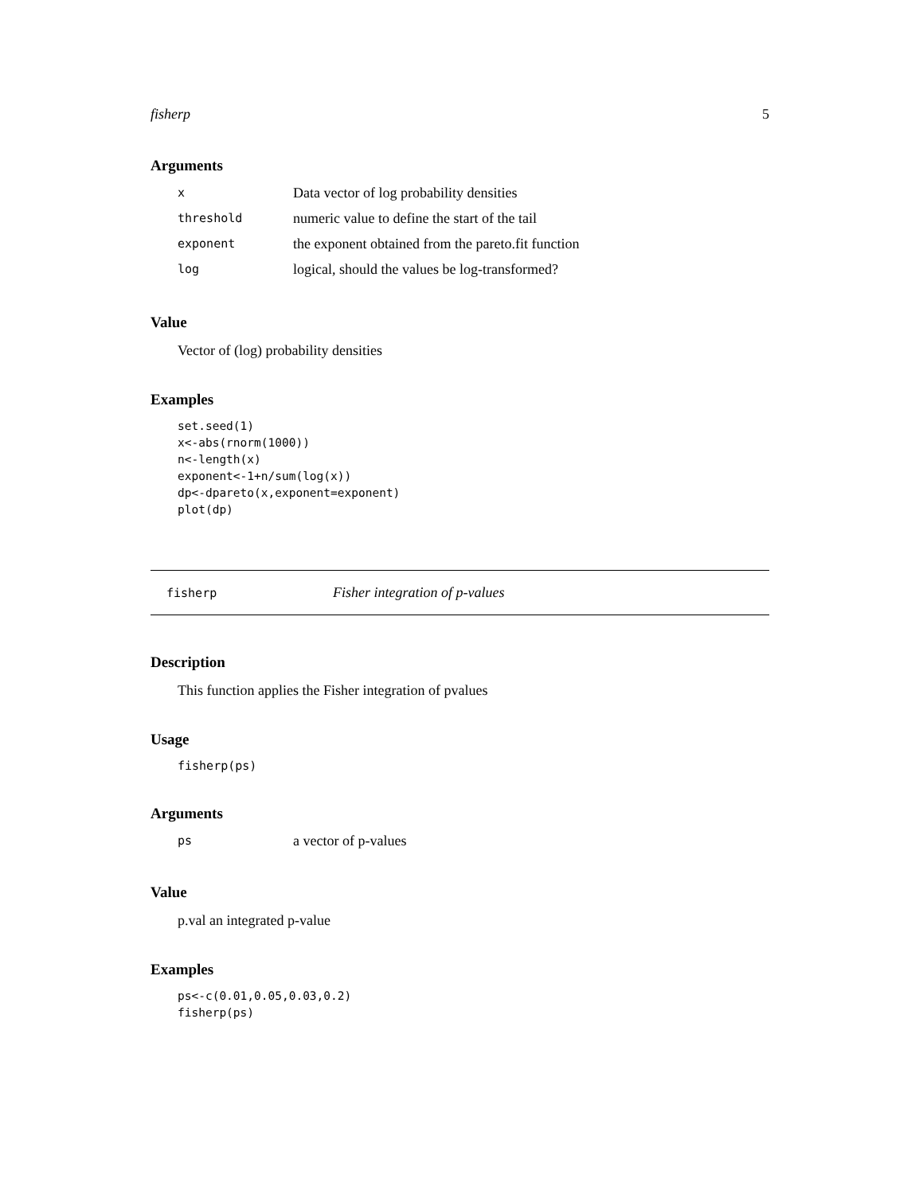fisherp 5
Arguments
| x | Data vector of log probability densities |
| threshold | numeric value to define the start of the tail |
| exponent | the exponent obtained from the pareto.fit function |
| log | logical, should the values be log-transformed? |
Value
Vector of (log) probability densities
Examples
set.seed(1)
x<-abs(rnorm(1000))
n<-length(x)
exponent<-1+n/sum(log(x))
dp<-dpareto(x,exponent=exponent)
plot(dp)
fisherp Fisher integration of p-values
Description
This function applies the Fisher integration of pvalues
Usage
fisherp(ps)
Arguments
| ps | a vector of p-values |
Value
p.val an integrated p-value
Examples
ps<-c(0.01,0.05,0.03,0.2)
fisherp(ps)